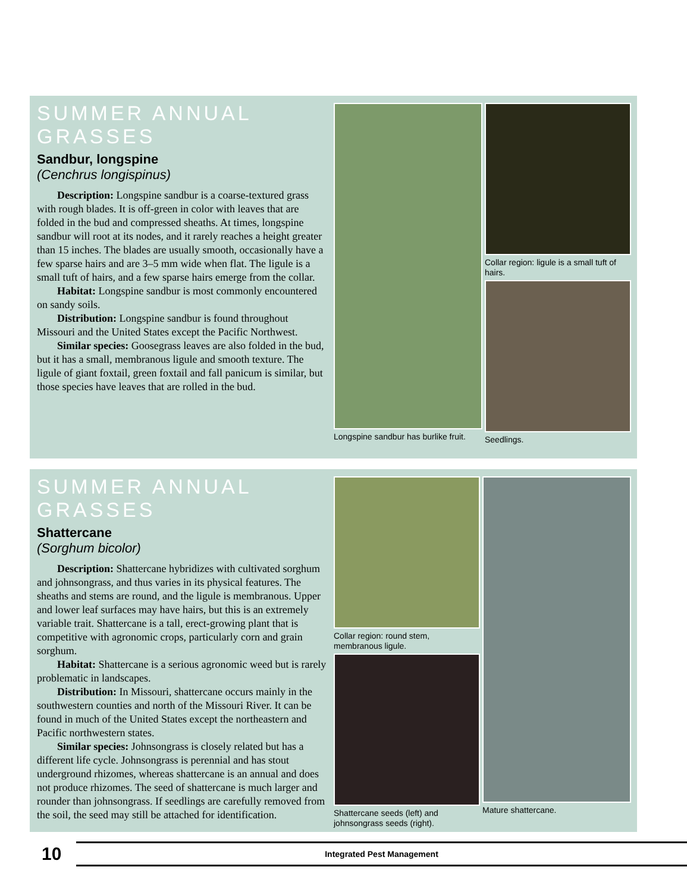SUMMER ANNUAL GRASSES
Sandbur, longspine
(Cenchrus longispinus)
Description: Longspine sandbur is a coarse-textured grass with rough blades. It is off-green in color with leaves that are folded in the bud and compressed sheaths. At times, longspine sandbur will root at its nodes, and it rarely reaches a height greater than 15 inches. The blades are usually smooth, occasionally have a few sparse hairs and are 3–5 mm wide when flat. The ligule is a small tuft of hairs, and a few sparse hairs emerge from the collar.
Habitat: Longspine sandbur is most commonly encountered on sandy soils.
Distribution: Longspine sandbur is found throughout Missouri and the United States except the Pacific Northwest.
Similar species: Goosegrass leaves are also folded in the bud, but it has a small, membranous ligule and smooth texture. The ligule of giant foxtail, green foxtail and fall panicum is similar, but those species have leaves that are rolled in the bud.
Longspine sandbur has burlike fruit.
Collar region: ligule is a small tuft of hairs.
Seedlings.
SUMMER ANNUAL GRASSES
Shattercane
(Sorghum bicolor)
Description: Shattercane hybridizes with cultivated sorghum and johnsongrass, and thus varies in its physical features. The sheaths and stems are round, and the ligule is membranous. Upper and lower leaf surfaces may have hairs, but this is an extremely variable trait. Shattercane is a tall, erect-growing plant that is competitive with agronomic crops, particularly corn and grain sorghum.
Habitat: Shattercane is a serious agronomic weed but is rarely problematic in landscapes.
Distribution: In Missouri, shattercane occurs mainly in the southwestern counties and north of the Missouri River. It can be found in much of the United States except the northeastern and Pacific northwestern states.
Similar species: Johnsongrass is closely related but has a different life cycle. Johnsongrass is perennial and has stout underground rhizomes, whereas shattercane is an annual and does not produce rhizomes. The seed of shattercane is much larger and rounder than johnsongrass. If seedlings are carefully removed from the soil, the seed may still be attached for identification.
Collar region: round stem, membranous ligule.
Shattercane seeds (left) and johnsongrass seeds (right).
Mature shattercane.
10
Integrated Pest Management